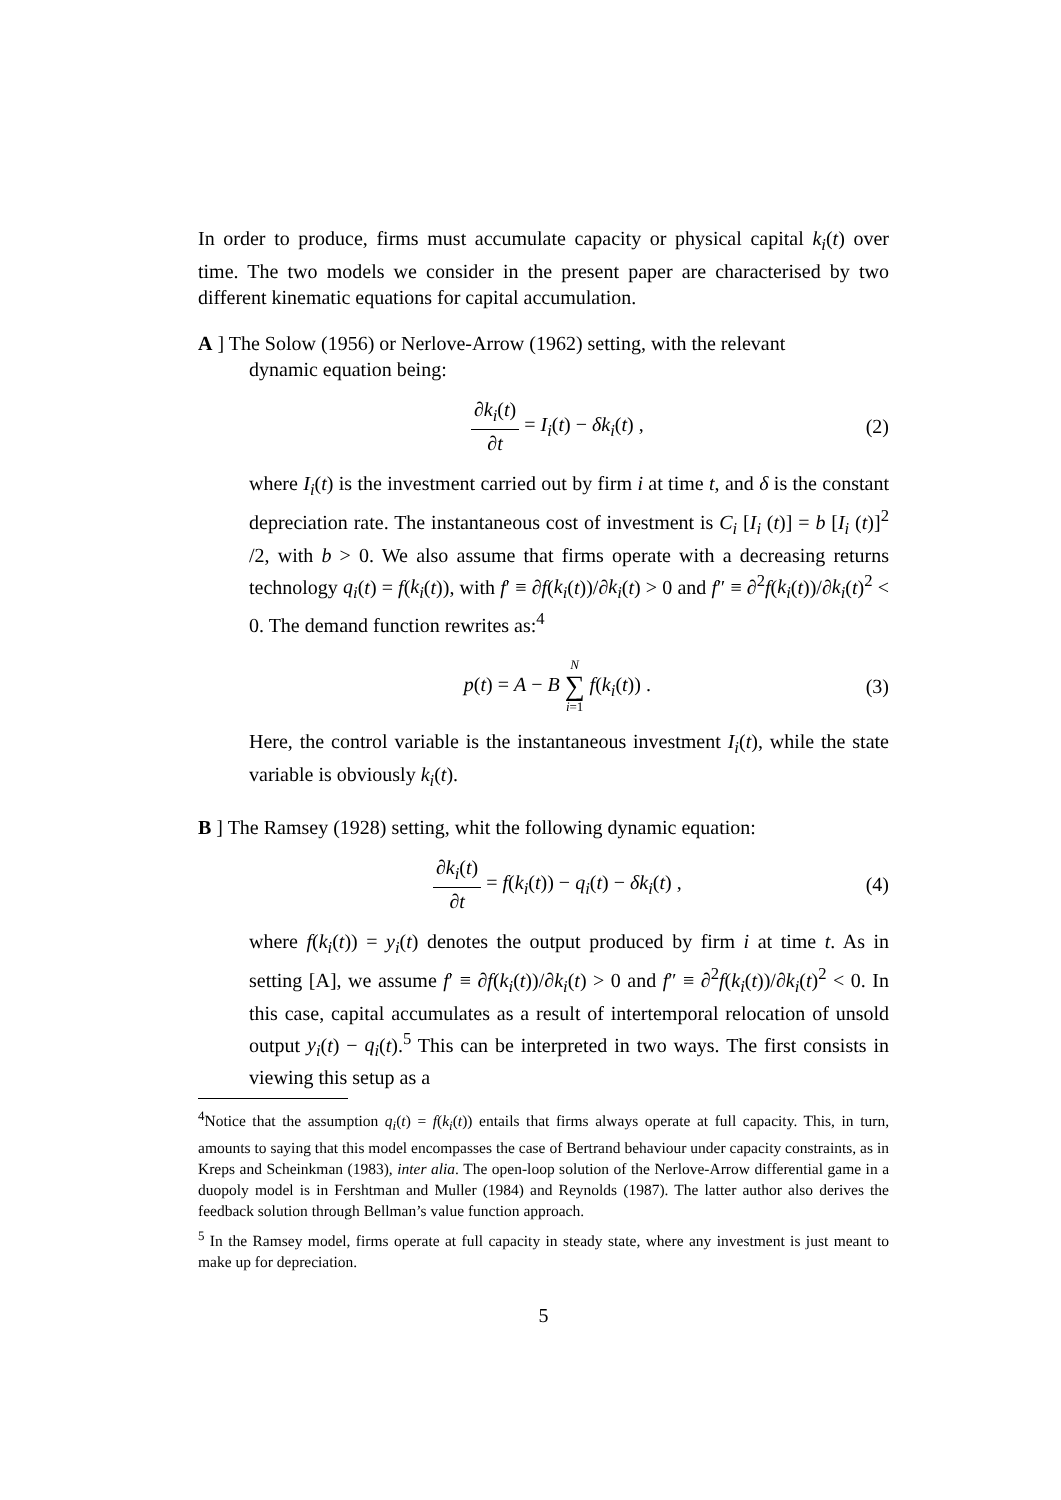In order to produce, firms must accumulate capacity or physical capital k<sub>i</sub>(t) over time. The two models we consider in the present paper are characterised by two different kinematic equations for capital accumulation.
A ] The Solow (1956) or Nerlove-Arrow (1962) setting, with the relevant
dynamic equation being:
∂k<sub>i</sub>(t) ∂t = I<sub>i</sub>(t) − δk<sub>i</sub>(t) , (2)
where I<sub>i</sub>(t) is the investment carried out by firm i at time t, and δ is the constant depreciation rate. The instantaneous cost of investment is C<sub>i</sub> [I<sub>i</sub> (t)] = b [I<sub>i</sub> (t)]<sup>2</sup> /2, with b > 0. We also assume that firms operate with a decreasing returns technology q<sub>i</sub>(t) = f(k<sub>i</sub>(t)), with f′ ≡ ∂f(k<sub>i</sub>(t))/∂k<sub>i</sub>(t) > 0 and f″ ≡ ∂<sup>2</sup>f(k<sub>i</sub>(t))/∂k<sub>i</sub>(t)<sup>2</sup> < 0. The demand function rewrites as:<sup>4</sup>
p(t) = A − B N ∑ i=1 f(k<sub>i</sub>(t)) .
(3)
Here, the control variable is the instantaneous investment I<sub>i</sub>(t), while the state variable is obviously k<sub>i</sub>(t).
B ] The Ramsey (1928) setting, whit the following dynamic equation:
∂k<sub>i</sub>(t) ∂t = f(k<sub>i</sub>(t)) − q<sub>i</sub>(t) − δk<sub>i</sub>(t) ,
(4)
where f(k<sub>i</sub>(t)) = y<sub>i</sub>(t) denotes the output produced by firm i at time t. As in setting [A], we assume f′ ≡ ∂f(k<sub>i</sub>(t))/∂k<sub>i</sub>(t) > 0 and f″ ≡ ∂<sup>2</sup>f(k<sub>i</sub>(t))/∂k<sub>i</sub>(t)<sup>2</sup> < 0. In this case, capital accumulates as a result of intertemporal relocation of unsold output y<sub>i</sub>(t) − q<sub>i</sub>(t).<sup>5</sup> This can be interpreted in two ways. The first consists in viewing this setup as a
<sup>4</sup> Notice that the assumption q<sub>i</sub>(t) = f(k<sub>i</sub>(t)) entails that firms always operate at full capacity. This, in turn, amounts to saying that this model encompasses the case of Bertrand behaviour under capacity constraints, as in Kreps and Scheinkman (1983), inter alia. The open-loop solution of the Nerlove-Arrow differential game in a duopoly model is in Fershtman and Muller (1984) and Reynolds (1987). The latter author also derives the feedback solution through Bellman’s value function approach.
<sup>5</sup> In the Ramsey model, firms operate at full capacity in steady state, where any investment is just meant to make up for depreciation.
5